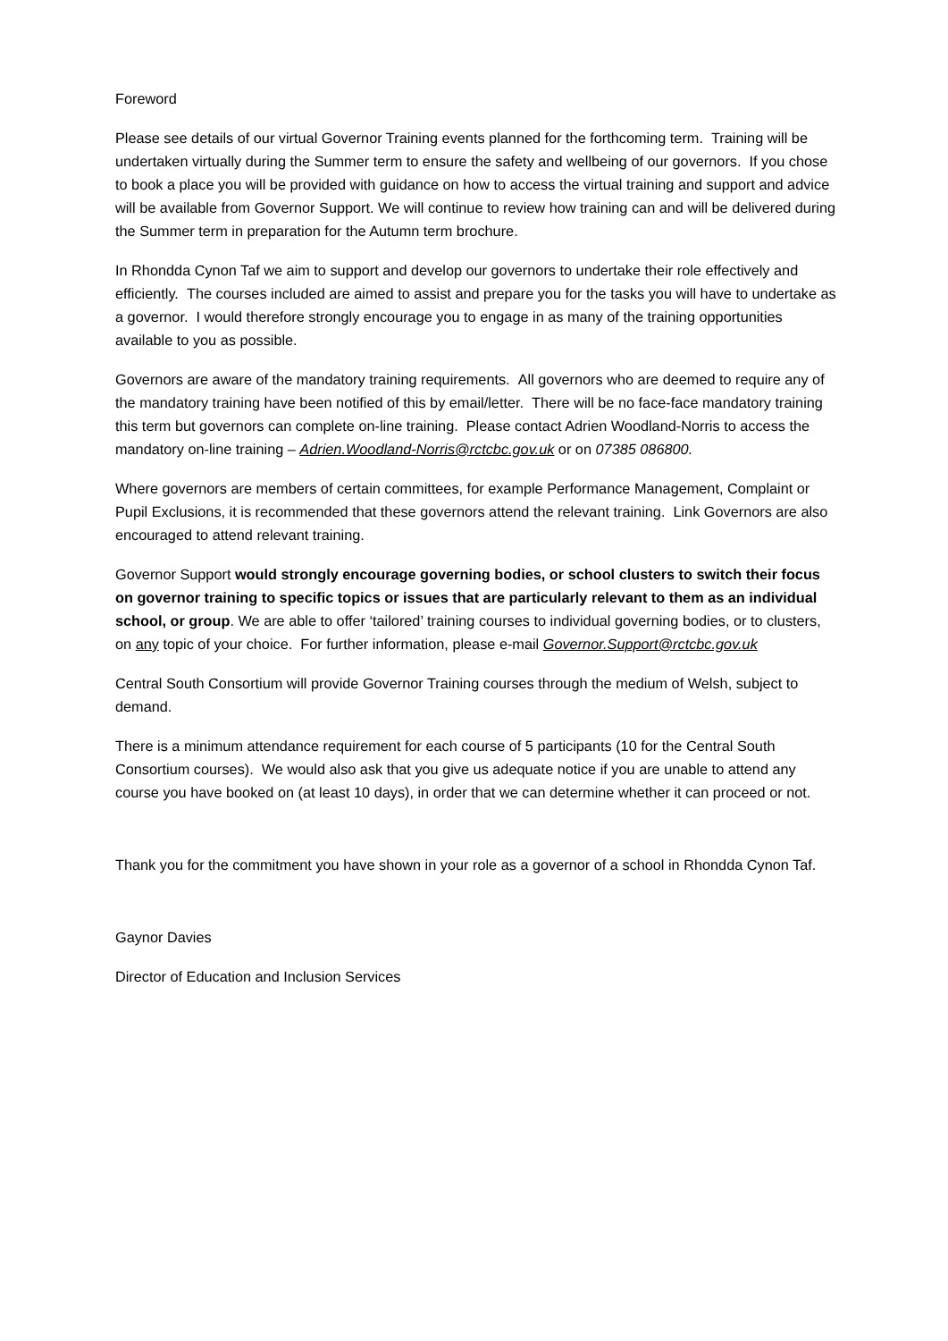Foreword
Please see details of our virtual Governor Training events planned for the forthcoming term. Training will be undertaken virtually during the Summer term to ensure the safety and wellbeing of our governors. If you chose to book a place you will be provided with guidance on how to access the virtual training and support and advice will be available from Governor Support. We will continue to review how training can and will be delivered during the Summer term in preparation for the Autumn term brochure.
In Rhondda Cynon Taf we aim to support and develop our governors to undertake their role effectively and efficiently. The courses included are aimed to assist and prepare you for the tasks you will have to undertake as a governor. I would therefore strongly encourage you to engage in as many of the training opportunities available to you as possible.
Governors are aware of the mandatory training requirements. All governors who are deemed to require any of the mandatory training have been notified of this by email/letter. There will be no face-face mandatory training this term but governors can complete on-line training. Please contact Adrien Woodland-Norris to access the mandatory on-line training – Adrien.Woodland-Norris@rctcbc.gov.uk or on 07385 086800.
Where governors are members of certain committees, for example Performance Management, Complaint or Pupil Exclusions, it is recommended that these governors attend the relevant training. Link Governors are also encouraged to attend relevant training.
Governor Support would strongly encourage governing bodies, or school clusters to switch their focus on governor training to specific topics or issues that are particularly relevant to them as an individual school, or group. We are able to offer ‘tailored’ training courses to individual governing bodies, or to clusters, on any topic of your choice. For further information, please e-mail Governor.Support@rctcbc.gov.uk
Central South Consortium will provide Governor Training courses through the medium of Welsh, subject to demand.
There is a minimum attendance requirement for each course of 5 participants (10 for the Central South Consortium courses). We would also ask that you give us adequate notice if you are unable to attend any course you have booked on (at least 10 days), in order that we can determine whether it can proceed or not.
Thank you for the commitment you have shown in your role as a governor of a school in Rhondda Cynon Taf.
Gaynor Davies
Director of Education and Inclusion Services